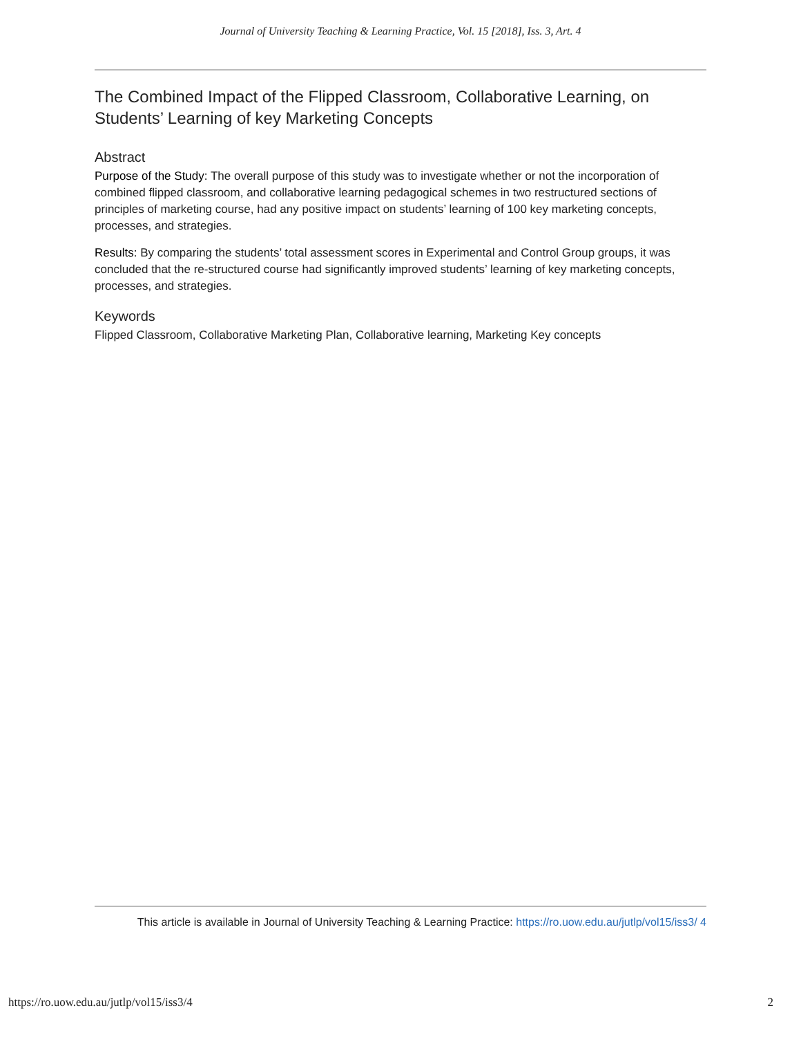Journal of University Teaching & Learning Practice, Vol. 15 [2018], Iss. 3, Art. 4
The Combined Impact of the Flipped Classroom, Collaborative Learning, on Students’ Learning of key Marketing Concepts
Abstract
Purpose of the Study: The overall purpose of this study was to investigate whether or not the incorporation of combined flipped classroom, and collaborative learning pedagogical schemes in two restructured sections of principles of marketing course, had any positive impact on students’ learning of 100 key marketing concepts, processes, and strategies.
Results: By comparing the students’ total assessment scores in Experimental and Control Group groups, it was concluded that the re-structured course had significantly improved students’ learning of key marketing concepts, processes, and strategies.
Keywords
Flipped Classroom, Collaborative Marketing Plan, Collaborative learning, Marketing Key concepts
This article is available in Journal of University Teaching & Learning Practice: https://ro.uow.edu.au/jutlp/vol15/iss3/ 4
https://ro.uow.edu.au/jutlp/vol15/iss3/4 2